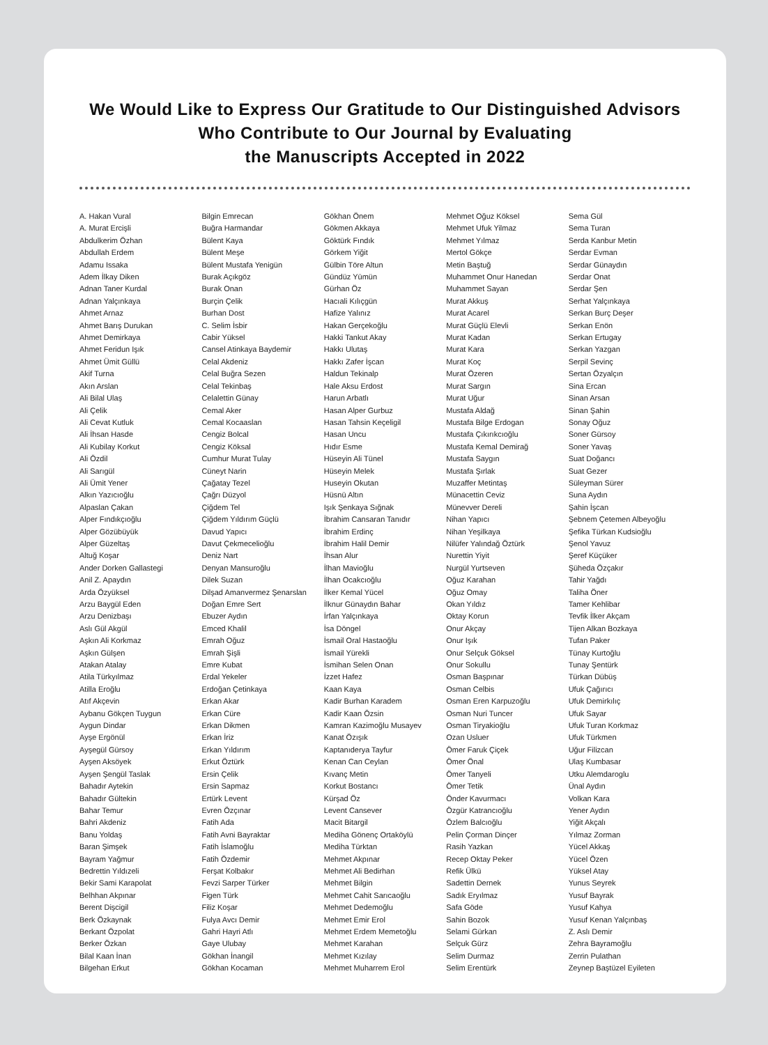We Would Like to Express Our Gratitude to Our Distinguished Advisors
Who Contribute to Our Journal by Evaluating
the Manuscripts Accepted in 2022
A. Hakan Vural
A. Murat Ercişli
Abdulkerim Özhan
Abdullah Erdem
Adamu Issaka
Adem İlkay Diken
Adnan Taner Kurdal
Adnan Yalçınkaya
Ahmet Arnaz
Ahmet Barış Durukan
Ahmet Demirkaya
Ahmet Feridun Işık
Ahmet Ümit Güllü
Akif Turna
Akın Arslan
Ali Bilal Ulaş
Ali Çelik
Ali Cevat Kutluk
Ali İhsan Hasde
Ali Kubilay Korkut
Ali Özdil
Ali Sarıgül
Ali Ümit Yener
Alkın Yazıcıoğlu
Alpaslan Çakan
Alper Fındıkçıoğlu
Alper Gözübüyük
Alper Güzeltaş
Altuğ Koşar
Ander Dorken Gallastegi
Anil Z. Apaydın
Arda Özyüksel
Arzu Baygül Eden
Arzu Denizbaşı
Aslı Gül Akgül
Aşkın Ali Korkmaz
Aşkın Gülşen
Atakan Atalay
Atila Türkyılmaz
Atilla Eroğlu
Atıf Akçevin
Aybanu Gökçen Tuygun
Aygun Dindar
Ayşe Ergönül
Ayşegül Gürsoy
Ayşen Aksöyek
Ayşen Şengül Taslak
Bahadır Aytekin
Bahadır Gültekin
Bahar Temur
Bahri Akdeniz
Banu Yoldaş
Baran Şimşek
Bayram Yağmur
Bedrettin Yıldızeli
Bekir Sami Karapolat
Belhhan Akpınar
Berent Dişcigil
Berk Özkaynak
Berkant Özpolat
Berker Özkan
Bilal Kaan İnan
Bilgehan Erkut
Bilgin Emrecan
Buğra Harmandar
Bülent Kaya
Bülent Meşe
Bülent Mustafa Yenigün
Burak Açıkgöz
Burak Onan
Burçin Çelik
Burhan Dost
C. Selim İsbir
Cabir Yüksel
Cansel Atinkaya Baydemir
Celal Akdeniz
Celal Buğra Sezen
Celal Tekinbaş
Celalettin Günay
Cemal Aker
Cemal Kocaaslan
Cengiz Bolcal
Cengiz Köksal
Cumhur Murat Tulay
Cüneyt Narin
Çağatay Tezel
Çağrı Düzyol
Çiğdem Tel
Çiğdem Yıldırım Güçlü
Davud Yapıcı
Davut Çekmecelioğlu
Deniz Nart
Denyan Mansuroğlu
Dilek Suzan
Dilşad Amanvermez Şenarslan
Doğan Emre Sert
Ebuzer Aydın
Emced Khalil
Emrah Oğuz
Emrah Şişli
Emre Kubat
Erdal Yekeler
Erdoğan Çetinkaya
Erkan Akar
Erkan Cüre
Erkan Dikmen
Erkan İriz
Erkan Yıldırım
Erkut Öztürk
Ersin Çelik
Ersin Sapmaz
Ertürk Levent
Evren Özçınar
Fatih Ada
Fatih Avni Bayraktar
Fatih İslamoğlu
Fatih Özdemir
Ferşat Kolbakır
Fevzi Sarper Türker
Figen Türk
Filiz Koşar
Fulya Avcı Demir
Gahri Hayri Atlı
Gaye Ulubay
Gökhan İnangil
Gökhan Kocaman
Gökhan Önem
Gökmen Akkaya
Göktürk Fındık
Görkem Yiğit
Gülbin Töre Altun
Gündüz Yümün
Gürhan Öz
Hacıali Kılıçgün
Hafize Yalınız
Hakan Gerçekoğlu
Hakki Tankut Akay
Hakkı Ulutaş
Hakkı Zafer İşcan
Haldun Tekinalp
Hale Aksu Erdost
Harun Arbatlı
Hasan Alper Gurbuz
Hasan Tahsin Keçeligil
Hasan Uncu
Hıdır Esme
Hüseyin Ali Tünel
Hüseyin Melek
Huseyin Okutan
Hüsnü Altın
Işık Şenkaya Sığnak
İbrahim Cansaran Tanıdır
İbrahim Erdinç
İbrahim Halil Demir
İhsan Alur
İlhan Mavioğlu
İlhan Ocakcıoğlu
İlker Kemal Yücel
İlknur Günaydın Bahar
İrfan Yalçınkaya
İsa Döngel
İsmail Oral Hastaoğlu
İsmail Yürekli
İsmihan Selen Onan
İzzet Hafez
Kaan Kaya
Kadir Burhan Karadem
Kadir Kaan Özsin
Kamran Kazimoğlu Musayev
Kanat Özışık
Kaptanıderya Tayfur
Kenan Can Ceylan
Kıvanç Metin
Korkut Bostancı
Kürşad Öz
Levent Cansever
Macit Bitargil
Mediha Gönenç Ortaköylü
Mediha Türktan
Mehmet Akpınar
Mehmet Ali Bedirhan
Mehmet Bilgin
Mehmet Cahit Sarıcaoğlu
Mehmet Dedemoğlu
Mehmet Emir Erol
Mehmet Erdem Memetoğlu
Mehmet Karahan
Mehmet Kızılay
Mehmet Muharrem Erol
Mehmet Oğuz Köksel
Mehmet Ufuk Yilmaz
Mehmet Yılmaz
Mertol Gökçe
Metin Baştuğ
Muhammet Onur Hanedan
Muhammet Sayan
Murat Akkuş
Murat Acarel
Murat Güçlü Elevli
Murat Kadan
Murat Kara
Murat Koç
Murat Özeren
Murat Sargın
Murat Uğur
Mustafa Aldağ
Mustafa Bilge Erdogan
Mustafa Çıkırıkcıoğlu
Mustafa Kemal Demirağ
Mustafa Saygın
Mustafa Şırlak
Muzaffer Metintaş
Münacettin Ceviz
Münevver Dereli
Nihan Yapıcı
Nihan Yeşilkaya
Nilüfer Yalındağ Öztürk
Nurettin Yiyit
Nurgül Yurtseven
Oğuz Karahan
Oğuz Omay
Okan Yıldız
Oktay Korun
Onur Akçay
Onur Işık
Onur Selçuk Göksel
Onur Sokullu
Osman Başpınar
Osman Celbis
Osman Eren Karpuzoğlu
Osman Nuri Tuncer
Osman Tiryakioğlu
Ozan Usluer
Ömer Faruk Çiçek
Ömer Önal
Ömer Tanyeli
Ömer Tetik
Önder Kavurmacı
Özgür Katrancıoğlu
Özlem Balcıoğlu
Pelin Çorman Dinçer
Rasih Yazkan
Recep Oktay Peker
Refik Ülkü
Sadettin Dernek
Sadık Eryılmaz
Safa Göde
Sahin Bozok
Selami Gürkan
Selçuk Gürz
Selim Durmaz
Selim Erentürk
Sema Gül
Sema Turan
Serda Kanbur Metin
Serdar Evman
Serdar Günaydın
Serdar Onat
Serdar Şen
Serhat Yalçınkaya
Serkan Burç Deşer
Serkan Enön
Serkan Ertugay
Serkan Yazgan
Serpil Sevinç
Sertan Özyalçın
Sina Ercan
Sinan Arsan
Sinan Şahin
Sonay Oğuz
Soner Gürsoy
Soner Yavaş
Suat Doğancı
Suat Gezer
Süleyman Sürer
Suna Aydın
Şahin İşcan
Şebnem Çetemen Albeyoğlu
Şefika Türkan Kudsioğlu
Şenol Yavuz
Şeref Küçüker
Şüheda Özçakır
Tahir Yağdı
Taliha Öner
Tamer Kehlibar
Tevfik İlker Akçam
Tijen Alkan Bozkaya
Tufan Paker
Tünay Kurtoğlu
Tunay Şentürk
Türkan Dübüş
Ufuk Çağırıcı
Ufuk Demirkılıç
Ufuk Sayar
Ufuk Turan Korkmaz
Ufuk Türkmen
Uğur Filizcan
Ulaş Kumbasar
Utku Alemdaroglu
Ünal Aydın
Volkan Kara
Yener Aydın
Yiğit Akçalı
Yılmaz Zorman
Yücel Akkaş
Yücel Özen
Yüksel Atay
Yunus Seyrek
Yusuf Bayrak
Yusuf Kahya
Yusuf Kenan Yalçınbaş
Z. Aslı Demir
Zehra Bayramoğlu
Zerrin Pulathan
Zeynep Baştüzel Eyileten